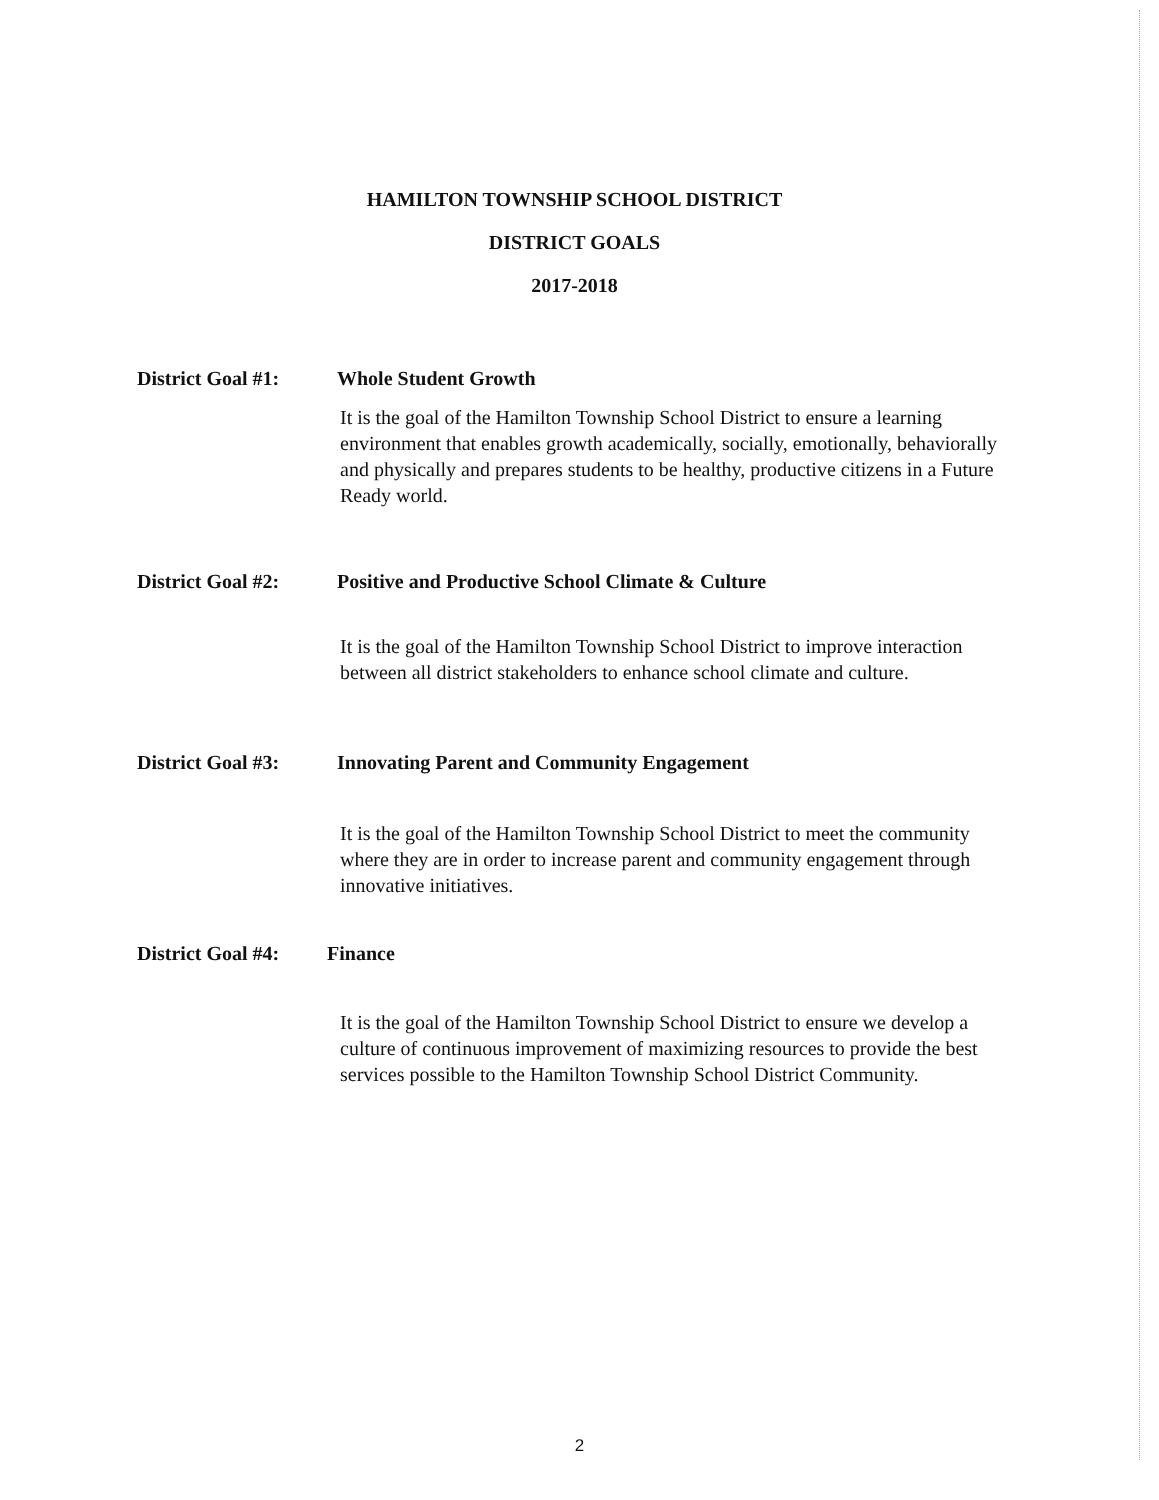HAMILTON TOWNSHIP SCHOOL DISTRICT
DISTRICT GOALS
2017-2018
District Goal #1:
Whole Student Growth
It is the goal of the Hamilton Township School District to ensure a learning environment that enables growth academically, socially, emotionally, behaviorally and physically and prepares students to be healthy, productive citizens in a Future Ready world.
District Goal #2:
Positive and Productive School Climate & Culture
It is the goal of the Hamilton Township School District to improve interaction between all district stakeholders to enhance school climate and culture.
District Goal #3:
Innovating Parent and Community Engagement
It is the goal of the Hamilton Township School District to meet the community where they are in order to increase parent and community engagement through innovative initiatives.
District Goal #4:
Finance
It is the goal of the Hamilton Township School District to ensure we develop a culture of continuous improvement of maximizing resources to provide the best services possible to the Hamilton Township School District Community.
2